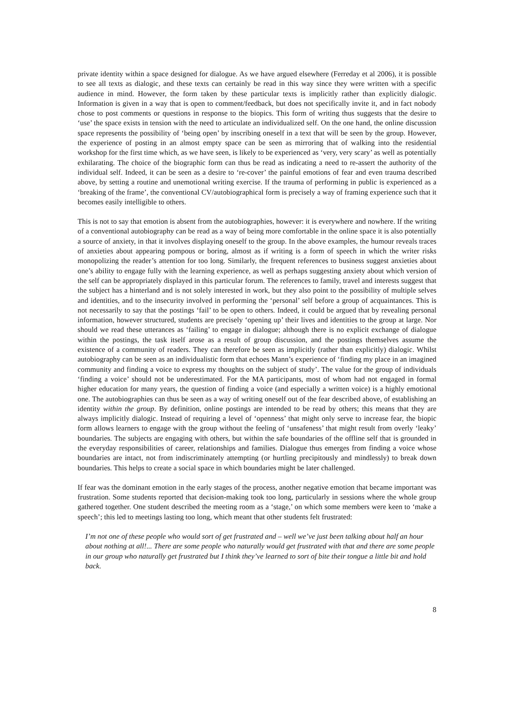private identity within a space designed for dialogue. As we have argued elsewhere (Ferreday et al 2006), it is possible to see all texts as dialogic, and these texts can certainly be read in this way since they were written with a specific audience in mind. However, the form taken by these particular texts is implicitly rather than explicitly dialogic. Information is given in a way that is open to comment/feedback, but does not specifically invite it, and in fact nobody chose to post comments or questions in response to the biopics. This form of writing thus suggests that the desire to ‘use’ the space exists in tension with the need to articulate an individualized self. On the one hand, the online discussion space represents the possibility of ‘being open’ by inscribing oneself in a text that will be seen by the group. However, the experience of posting in an almost empty space can be seen as mirroring that of walking into the residential workshop for the first time which, as we have seen, is likely to be experienced as ‘very, very scary’ as well as potentially exhilarating. The choice of the biographic form can thus be read as indicating a need to re-assert the authority of the individual self. Indeed, it can be seen as a desire to ‘re-cover’ the painful emotions of fear and even trauma described above, by setting a routine and unemotional writing exercise. If the trauma of performing in public is experienced as a ‘breaking of the frame’, the conventional CV/autobiographical form is precisely a way of framing experience such that it becomes easily intelligible to others.
This is not to say that emotion is absent from the autobiographies, however: it is everywhere and nowhere. If the writing of a conventional autobiography can be read as a way of being more comfortable in the online space it is also potentially a source of anxiety, in that it involves displaying oneself to the group. In the above examples, the humour reveals traces of anxieties about appearing pompous or boring, almost as if writing is a form of speech in which the writer risks monopolizing the reader’s attention for too long. Similarly, the frequent references to business suggest anxieties about one’s ability to engage fully with the learning experience, as well as perhaps suggesting anxiety about which version of the self can be appropriately displayed in this particular forum. The references to family, travel and interests suggest that the subject has a hinterland and is not solely interested in work, but they also point to the possibility of multiple selves and identities, and to the insecurity involved in performing the ‘personal’ self before a group of acquaintances. This is not necessarily to say that the postings ‘fail’ to be open to others. Indeed, it could be argued that by revealing personal information, however structured, students are precisely ‘opening up’ their lives and identities to the group at large. Nor should we read these utterances as ‘failing’ to engage in dialogue; although there is no explicit exchange of dialogue within the postings, the task itself arose as a result of group discussion, and the postings themselves assume the existence of a community of readers. They can therefore be seen as implicitly (rather than explicitly) dialogic. Whilst autobiography can be seen as an individualistic form that echoes Mann’s experience of ‘finding my place in an imagined community and finding a voice to express my thoughts on the subject of study’. The value for the group of individuals ‘finding a voice’ should not be underestimated. For the MA participants, most of whom had not engaged in formal higher education for many years, the question of finding a voice (and especially a written voice) is a highly emotional one. The autobiographies can thus be seen as a way of writing oneself out of the fear described above, of establishing an identity within the group. By definition, online postings are intended to be read by others; this means that they are always implicitly dialogic. Instead of requiring a level of ‘openness’ that might only serve to increase fear, the biopic form allows learners to engage with the group without the feeling of ‘unsafeness’ that might result from overly ‘leaky’ boundaries. The subjects are engaging with others, but within the safe boundaries of the offline self that is grounded in the everyday responsibilities of career, relationships and families. Dialogue thus emerges from finding a voice whose boundaries are intact, not from indiscriminately attempting (or hurtling precipitously and mindlessly) to break down boundaries. This helps to create a social space in which boundaries might be later challenged.
If fear was the dominant emotion in the early stages of the process, another negative emotion that became important was frustration. Some students reported that decision-making took too long, particularly in sessions where the whole group gathered together. One student described the meeting room as a ‘stage,’ on which some members were keen to ‘make a speech’; this led to meetings lasting too long, which meant that other students felt frustrated:
I’m not one of these people who would sort of get frustrated and – well we’ve just been talking about half an hour about nothing at all!... There are some people who naturally would get frustrated with that and there are some people in our group who naturally get frustrated but I think they’ve learned to sort of bite their tongue a little bit and hold back.
8